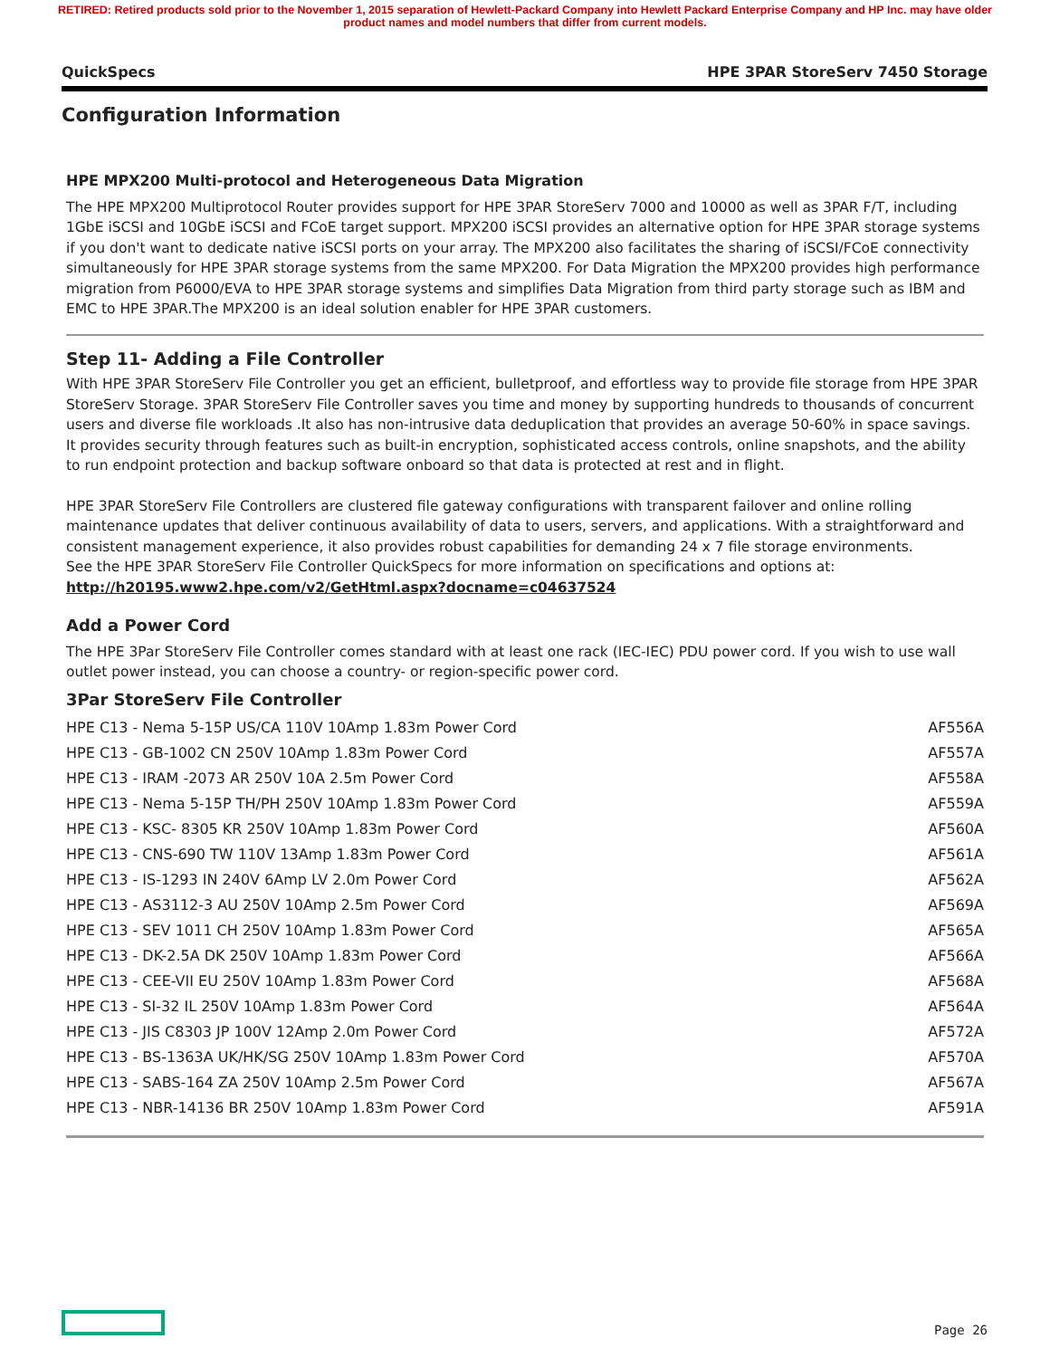RETIRED: Retired products sold prior to the November 1, 2015 separation of Hewlett-Packard Company into Hewlett Packard Enterprise Company and HP Inc. may have older product names and model numbers that differ from current models.
QuickSpecs HPE 3PAR StoreServ 7450 Storage
Configuration Information
HPE MPX200 Multi-protocol and Heterogeneous Data Migration
The HPE MPX200 Multiprotocol Router provides support for HPE 3PAR StoreServ 7000 and 10000 as well as 3PAR F/T, including 1GbE iSCSI and 10GbE iSCSI and FCoE target support. MPX200 iSCSI provides an alternative option for HPE 3PAR storage systems if you don't want to dedicate native iSCSI ports on your array. The MPX200 also facilitates the sharing of iSCSI/FCoE connectivity simultaneously for HPE 3PAR storage systems from the same MPX200. For Data Migration the MPX200 provides high performance migration from P6000/EVA to HPE 3PAR storage systems and simplifies Data Migration from third party storage such as IBM and EMC to HPE 3PAR.The MPX200 is an ideal solution enabler for HPE 3PAR customers.
Step 11- Adding a File Controller
With HPE 3PAR StoreServ File Controller you get an efficient, bulletproof, and effortless way to provide file storage from HPE 3PAR StoreServ Storage. 3PAR StoreServ File Controller saves you time and money by supporting hundreds to thousands of concurrent users and diverse file workloads .It also has non-intrusive data deduplication that provides an average 50-60% in space savings. It provides security through features such as built-in encryption, sophisticated access controls, online snapshots, and the ability to run endpoint protection and backup software onboard so that data is protected at rest and in flight.
HPE 3PAR StoreServ File Controllers are clustered file gateway configurations with transparent failover and online rolling maintenance updates that deliver continuous availability of data to users, servers, and applications. With a straightforward and consistent management experience, it also provides robust capabilities for demanding 24 x 7 file storage environments.
See the HPE 3PAR StoreServ File Controller QuickSpecs for more information on specifications and options at:
http://h20195.www2.hpe.com/v2/GetHtml.aspx?docname=c04637524
Add a Power Cord
The HPE 3Par StoreServ File Controller comes standard with at least one rack (IEC-IEC) PDU power cord. If you wish to use wall outlet power instead, you can choose a country- or region-specific power cord.
3Par StoreServ File Controller
| HPE C13 - Nema 5-15P US/CA 110V 10Amp 1.83m Power Cord | AF556A |
| HPE C13 - GB-1002 CN 250V 10Amp 1.83m Power Cord | AF557A |
| HPE C13 - IRAM -2073 AR 250V 10A 2.5m Power Cord | AF558A |
| HPE C13 - Nema 5-15P TH/PH 250V 10Amp 1.83m Power Cord | AF559A |
| HPE C13 - KSC- 8305 KR 250V 10Amp 1.83m Power Cord | AF560A |
| HPE C13 - CNS-690 TW 110V 13Amp 1.83m Power Cord | AF561A |
| HPE C13 - IS-1293 IN 240V 6Amp LV 2.0m Power Cord | AF562A |
| HPE C13 - AS3112-3 AU 250V 10Amp 2.5m Power Cord | AF569A |
| HPE C13 - SEV 1011 CH 250V 10Amp 1.83m Power Cord | AF565A |
| HPE C13 - DK-2.5A DK 250V 10Amp 1.83m Power Cord | AF566A |
| HPE C13 - CEE-VII EU 250V 10Amp 1.83m Power Cord | AF568A |
| HPE C13 - SI-32 IL 250V 10Amp 1.83m Power Cord | AF564A |
| HPE C13 - JIS C8303 JP 100V 12Amp 2.0m Power Cord | AF572A |
| HPE C13 - BS-1363A UK/HK/SG 250V 10Amp 1.83m Power Cord | AF570A |
| HPE C13 - SABS-164 ZA 250V 10Amp 2.5m Power Cord | AF567A |
| HPE C13 - NBR-14136 BR 250V 10Amp 1.83m Power Cord | AF591A |
Page 26